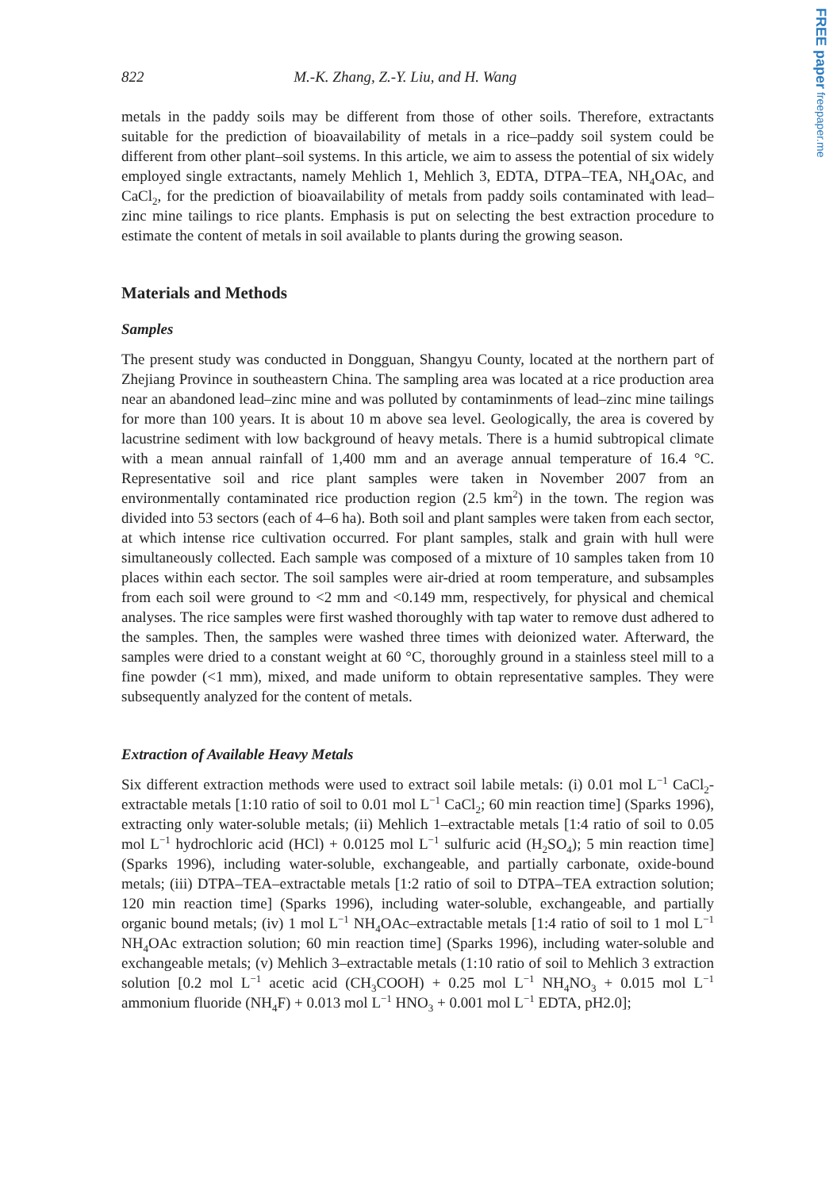FREE paper freepaper.me
822 M.-K. Zhang, Z.-Y. Liu, and H. Wang
metals in the paddy soils may be different from those of other soils. Therefore, extractants suitable for the prediction of bioavailability of metals in a rice–paddy soil system could be different from other plant–soil systems. In this article, we aim to assess the potential of six widely employed single extractants, namely Mehlich 1, Mehlich 3, EDTA, DTPA–TEA, NH<sub>4</sub>OAc, and CaCl<sub>2</sub>, for the prediction of bioavailability of metals from paddy soils contaminated with lead–zinc mine tailings to rice plants. Emphasis is put on selecting the best extraction procedure to estimate the content of metals in soil available to plants during the growing season.
Materials and Methods
Samples
The present study was conducted in Dongguan, Shangyu County, located at the northern part of Zhejiang Province in southeastern China. The sampling area was located at a rice production area near an abandoned lead–zinc mine and was polluted by contaminments of lead–zinc mine tailings for more than 100 years. It is about 10 m above sea level. Geologically, the area is covered by lacustrine sediment with low background of heavy metals. There is a humid subtropical climate with a mean annual rainfall of 1,400 mm and an average annual temperature of 16.4 °C. Representative soil and rice plant samples were taken in November 2007 from an environmentally contaminated rice production region (2.5 km<sup>2</sup>) in the town. The region was divided into 53 sectors (each of 4–6 ha). Both soil and plant samples were taken from each sector, at which intense rice cultivation occurred. For plant samples, stalk and grain with hull were simultaneously collected. Each sample was composed of a mixture of 10 samples taken from 10 places within each sector. The soil samples were air-dried at room temperature, and subsamples from each soil were ground to <2 mm and <0.149 mm, respectively, for physical and chemical analyses. The rice samples were first washed thoroughly with tap water to remove dust adhered to the samples. Then, the samples were washed three times with deionized water. Afterward, the samples were dried to a constant weight at 60 °C, thoroughly ground in a stainless steel mill to a fine powder (<1 mm), mixed, and made uniform to obtain representative samples. They were subsequently analyzed for the content of metals.
Extraction of Available Heavy Metals
Six different extraction methods were used to extract soil labile metals: (i) 0.01 mol L<sup>−1</sup> CaCl<sub>2</sub>-extractable metals [1:10 ratio of soil to 0.01 mol L<sup>−1</sup> CaCl<sub>2</sub>; 60 min reaction time] (Sparks 1996), extracting only water-soluble metals; (ii) Mehlich 1–extractable metals [1:4 ratio of soil to 0.05 mol L<sup>−1</sup> hydrochloric acid (HCl) + 0.0125 mol L<sup>−1</sup> sulfuric acid (H<sub>2</sub>SO<sub>4</sub>); 5 min reaction time] (Sparks 1996), including water-soluble, exchangeable, and partially carbonate, oxide-bound metals; (iii) DTPA–TEA–extractable metals [1:2 ratio of soil to DTPA–TEA extraction solution; 120 min reaction time] (Sparks 1996), including water-soluble, exchangeable, and partially organic bound metals; (iv) 1 mol L<sup>−1</sup> NH<sub>4</sub>OAc–extractable metals [1:4 ratio of soil to 1 mol L<sup>−1</sup> NH<sub>4</sub>OAc extraction solution; 60 min reaction time] (Sparks 1996), including water-soluble and exchangeable metals; (v) Mehlich 3–extractable metals (1:10 ratio of soil to Mehlich 3 extraction solution [0.2 mol L<sup>−1</sup> acetic acid (CH<sub>3</sub>COOH) + 0.25 mol L<sup>−1</sup> NH<sub>4</sub>NO<sub>3</sub> + 0.015 mol L<sup>−1</sup> ammonium fluoride (NH<sub>4</sub>F) + 0.013 mol L<sup>−1</sup> HNO<sub>3</sub> + 0.001 mol L<sup>−1</sup> EDTA, pH2.0];